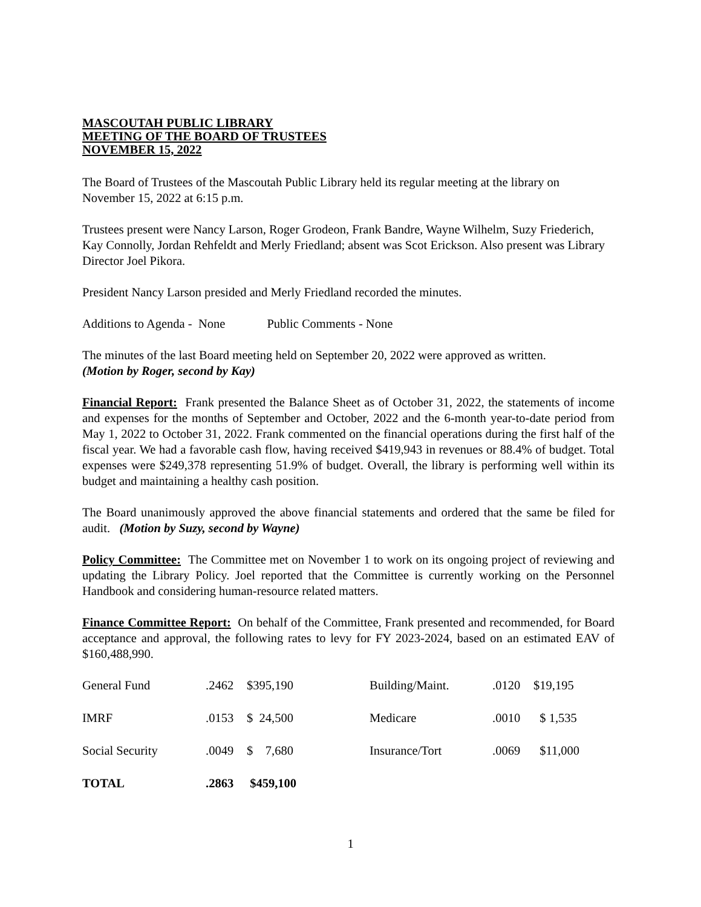MASCOUTAH PUBLIC LIBRARY
MEETING OF THE BOARD OF TRUSTEES
NOVEMBER 15, 2022
The Board of Trustees of the Mascoutah Public Library held its regular meeting at the library on November 15, 2022 at 6:15 p.m.
Trustees present were Nancy Larson, Roger Grodeon, Frank Bandre, Wayne Wilhelm, Suzy Friederich, Kay Connolly, Jordan Rehfeldt and Merly Friedland; absent was Scot Erickson. Also present was Library Director Joel Pikora.
President Nancy Larson presided and Merly Friedland recorded the minutes.
Additions to Agenda - None Public Comments - None
The minutes of the last Board meeting held on September 20, 2022 were approved as written.
(Motion by Roger, second by Kay)
Financial Report: Frank presented the Balance Sheet as of October 31, 2022, the statements of income and expenses for the months of September and October, 2022 and the 6-month year-to-date period from May 1, 2022 to October 31, 2022. Frank commented on the financial operations during the first half of the fiscal year. We had a favorable cash flow, having received $419,943 in revenues or 88.4% of budget. Total expenses were $249,378 representing 51.9% of budget. Overall, the library is performing well within its budget and maintaining a healthy cash position.
The Board unanimously approved the above financial statements and ordered that the same be filed for audit. (Motion by Suzy, second by Wayne)
Policy Committee: The Committee met on November 1 to work on its ongoing project of reviewing and updating the Library Policy. Joel reported that the Committee is currently working on the Personnel Handbook and considering human-resource related matters.
Finance Committee Report: On behalf of the Committee, Frank presented and recommended, for Board acceptance and approval, the following rates to levy for FY 2023-2024, based on an estimated EAV of $160,488,990.
| General Fund | .2462 | $395,190 | Building/Maint. | .0120 | $19,195 |
| IMRF | .0153 | $ 24,500 | Medicare | .0010 | $ 1,535 |
| Social Security | .0049 | $ 7,680 | Insurance/Tort | .0069 | $11,000 |
| TOTAL | .2863 | $459,100 | | | |
1